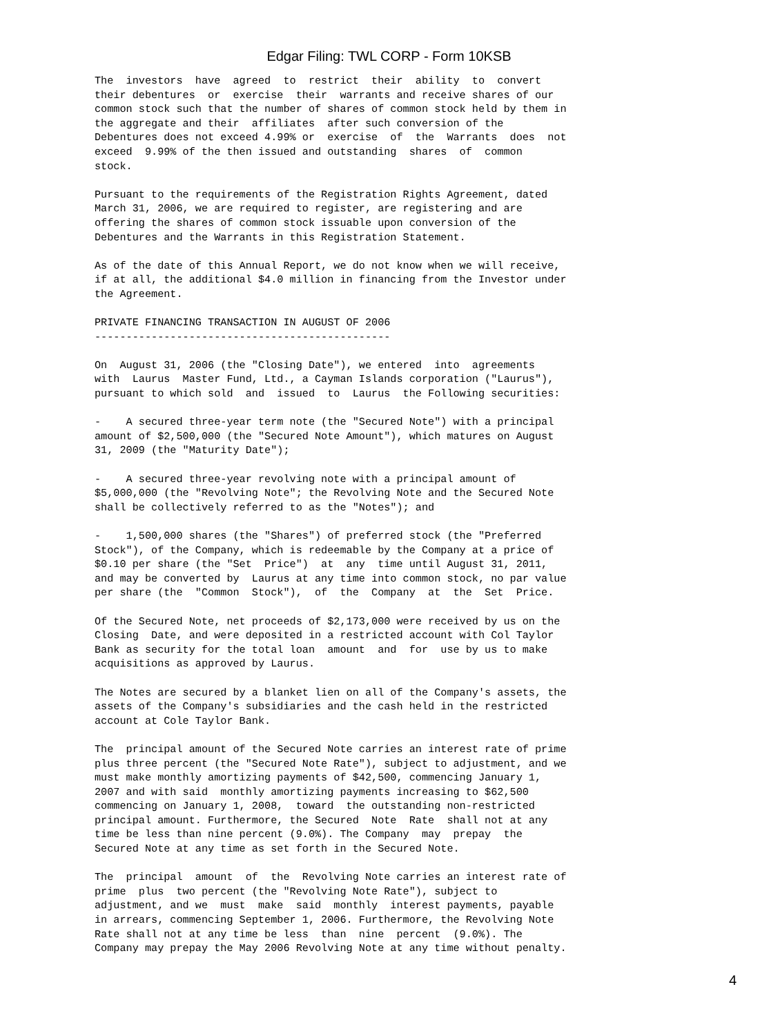Edgar Filing: TWL CORP - Form 10KSB
The  investors  have  agreed  to  restrict  their  ability  to  convert
their debentures  or  exercise  their  warrants and receive shares of our
common stock such that the number of shares of common stock held by them in
the aggregate and their  affiliates  after such conversion of the
Debentures does not exceed 4.99% or  exercise  of  the  Warrants  does  not
exceed  9.99% of the then issued and outstanding  shares  of  common
stock.

Pursuant to the requirements of the Registration Rights Agreement, dated
March 31, 2006, we are required to register, are registering and are
offering the shares of common stock issuable upon conversion of the
Debentures and the Warrants in this Registration Statement.

As of the date of this Annual Report, we do not know when we will receive,
if at all, the additional $4.0 million in financing from the Investor under
the Agreement.

PRIVATE FINANCING TRANSACTION IN AUGUST OF 2006
-----------------------------------------------

On  August 31, 2006 (the "Closing Date"), we entered  into  agreements
with  Laurus  Master Fund, Ltd., a Cayman Islands corporation ("Laurus"),
pursuant to which sold  and  issued  to  Laurus  the Following securities:

-    A secured three-year term note (the "Secured Note") with a principal
amount of $2,500,000 (the "Secured Note Amount"), which matures on August
31, 2009 (the "Maturity Date");

-    A secured three-year revolving note with a principal amount of
$5,000,000 (the "Revolving Note"; the Revolving Note and the Secured Note
shall be collectively referred to as the "Notes"); and

-    1,500,000 shares (the "Shares") of preferred stock (the "Preferred
Stock"), of the Company, which is redeemable by the Company at a price of
$0.10 per share (the "Set  Price")  at  any  time until August 31, 2011,
and may be converted by  Laurus at any time into common stock, no par value
per share (the  "Common  Stock"),  of  the  Company  at  the  Set  Price.

Of the Secured Note, net proceeds of $2,173,000 were received by us on the
Closing  Date, and were deposited in a restricted account with Col Taylor
Bank as security for the total loan  amount  and  for  use by us to make
acquisitions as approved by Laurus.

The Notes are secured by a blanket lien on all of the Company's assets, the
assets of the Company's subsidiaries and the cash held in the restricted
account at Cole Taylor Bank.

The  principal amount of the Secured Note carries an interest rate of prime
plus three percent (the "Secured Note Rate"), subject to adjustment, and we
must make monthly amortizing payments of $42,500, commencing January 1,
2007 and with said  monthly amortizing payments increasing to $62,500
commencing on January 1, 2008,  toward  the outstanding non-restricted
principal amount. Furthermore, the Secured  Note  Rate  shall not at any
time be less than nine percent (9.0%). The Company  may  prepay  the
Secured Note at any time as set forth in the Secured Note.

The  principal  amount  of  the  Revolving Note carries an interest rate of
prime  plus  two percent (the "Revolving Note Rate"), subject to
adjustment, and we  must  make  said  monthly  interest payments, payable
in arrears, commencing September 1, 2006. Furthermore, the Revolving Note
Rate shall not at any time be less  than  nine  percent  (9.0%). The
Company may prepay the May 2006 Revolving Note at any time without penalty.
4